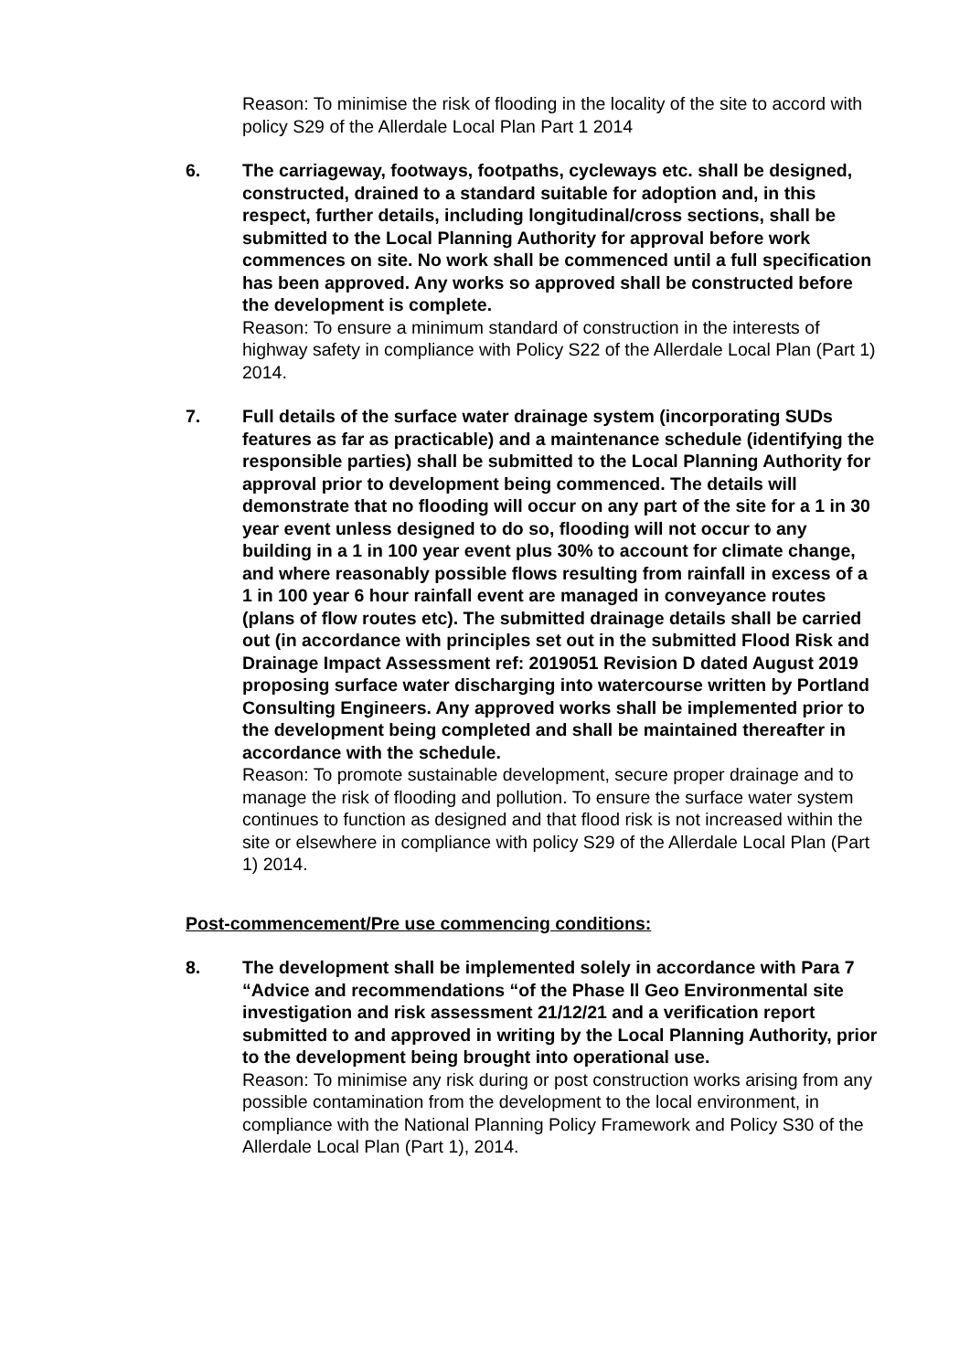Reason: To minimise the risk of flooding in the locality of the site to accord with policy S29 of the Allerdale Local Plan Part 1 2014
6. The carriageway, footways, footpaths, cycleways etc. shall be designed, constructed, drained to a standard suitable for adoption and, in this respect, further details, including longitudinal/cross sections, shall be submitted to the Local Planning Authority for approval before work commences on site. No work shall be commenced until a full specification has been approved. Any works so approved shall be constructed before the development is complete.
Reason: To ensure a minimum standard of construction in the interests of highway safety in compliance with Policy S22 of the Allerdale Local Plan (Part 1) 2014.
7. Full details of the surface water drainage system (incorporating SUDs features as far as practicable) and a maintenance schedule (identifying the responsible parties) shall be submitted to the Local Planning Authority for approval prior to development being commenced. The details will demonstrate that no flooding will occur on any part of the site for a 1 in 30 year event unless designed to do so, flooding will not occur to any building in a 1 in 100 year event plus 30% to account for climate change, and where reasonably possible flows resulting from rainfall in excess of a 1 in 100 year 6 hour rainfall event are managed in conveyance routes (plans of flow routes etc). The submitted drainage details shall be carried out (in accordance with principles set out in the submitted Flood Risk and Drainage Impact Assessment ref: 2019051 Revision D dated August 2019 proposing surface water discharging into watercourse written by Portland Consulting Engineers. Any approved works shall be implemented prior to the development being completed and shall be maintained thereafter in accordance with the schedule.
Reason: To promote sustainable development, secure proper drainage and to manage the risk of flooding and pollution. To ensure the surface water system continues to function as designed and that flood risk is not increased within the site or elsewhere in compliance with policy S29 of the Allerdale Local Plan (Part 1) 2014.
Post-commencement/Pre use commencing conditions:
8. The development shall be implemented solely in accordance with Para 7 “Advice and recommendations “of the Phase ll Geo Environmental site investigation and risk assessment 21/12/21 and a verification report submitted to and approved in writing by the Local Planning Authority, prior to the development being brought into operational use.
Reason: To minimise any risk during or post construction works arising from any possible contamination from the development to the local environment, in compliance with the National Planning Policy Framework and Policy S30 of the Allerdale Local Plan (Part 1), 2014.